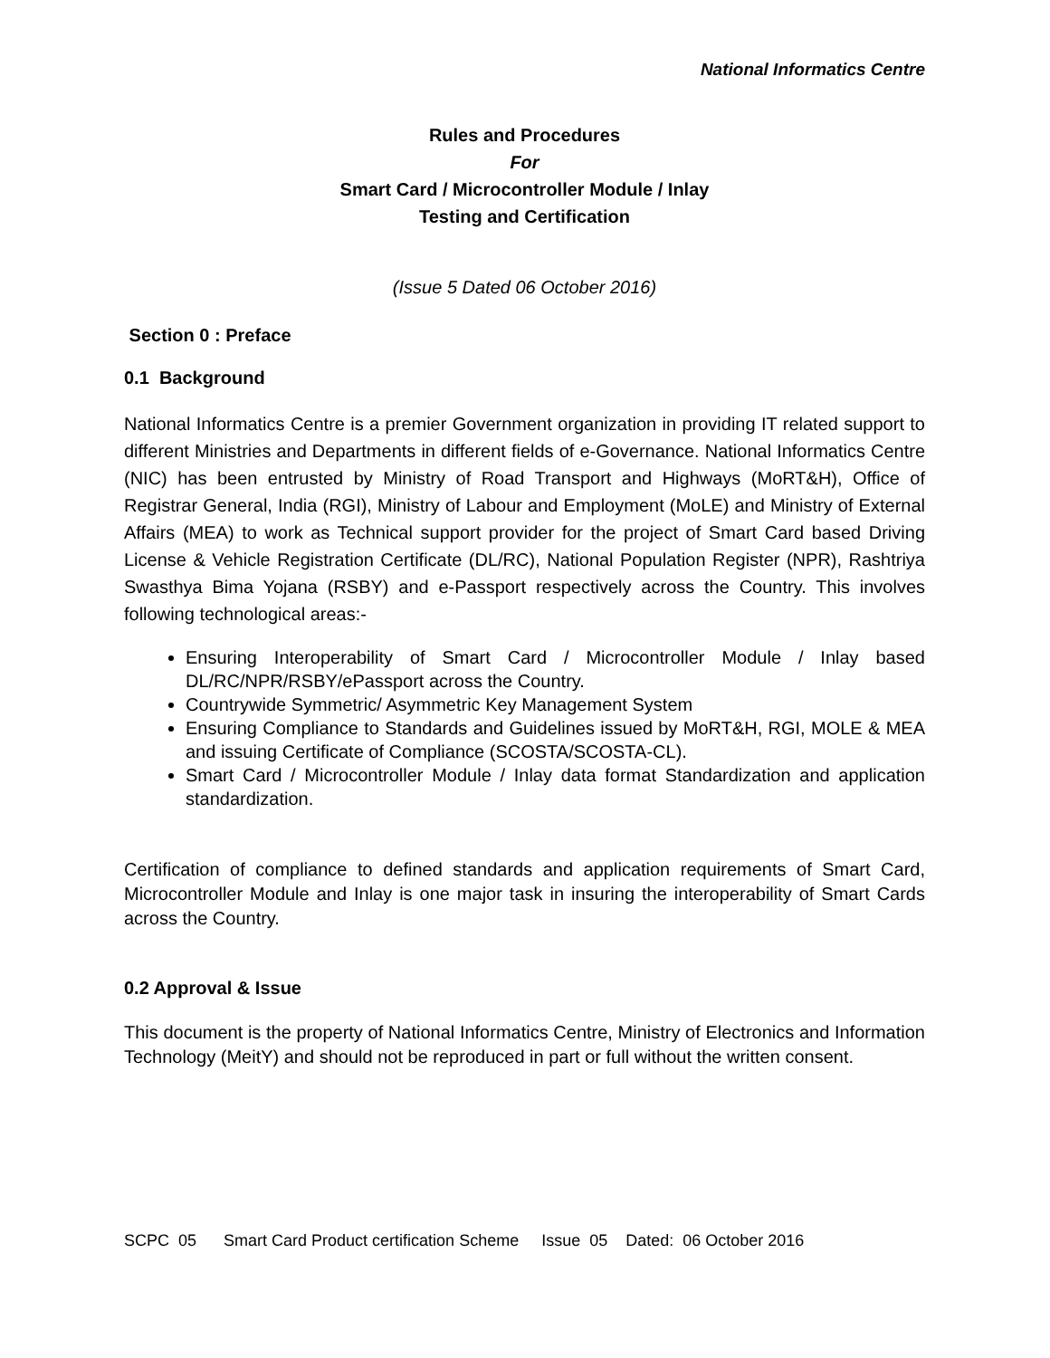National Informatics Centre
Rules and Procedures
For
Smart Card / Microcontroller Module / Inlay
Testing and Certification
(Issue 5 Dated 06 October 2016)
Section 0 : Preface
0.1 Background
National Informatics Centre is a premier Government organization in providing IT related support to different Ministries and Departments in different fields of e-Governance. National Informatics Centre (NIC) has been entrusted by Ministry of Road Transport and Highways (MoRT&H), Office of Registrar General, India (RGI), Ministry of Labour and Employment (MoLE) and Ministry of External Affairs (MEA) to work as Technical support provider for the project of Smart Card based Driving License & Vehicle Registration Certificate (DL/RC), National Population Register (NPR), Rashtriya Swasthya Bima Yojana (RSBY) and e-Passport respectively across the Country. This involves following technological areas:-
Ensuring Interoperability of Smart Card / Microcontroller Module / Inlay based DL/RC/NPR/RSBY/ePassport across the Country.
Countrywide Symmetric/ Asymmetric Key Management System
Ensuring Compliance to Standards and Guidelines issued by MoRT&H, RGI, MOLE & MEA and issuing Certificate of Compliance (SCOSTA/SCOSTA-CL).
Smart Card / Microcontroller Module / Inlay data format Standardization and application standardization.
Certification of compliance to defined standards and application requirements of Smart Card, Microcontroller Module and Inlay is one major task in insuring the interoperability of Smart Cards across the Country.
0.2 Approval & Issue
This document is the property of National Informatics Centre, Ministry of Electronics and Information Technology (MeitY) and should not be reproduced in part or full without the written consent.
SCPC 05 Smart Card Product certification Scheme Issue 05 Dated: 06 October 2016